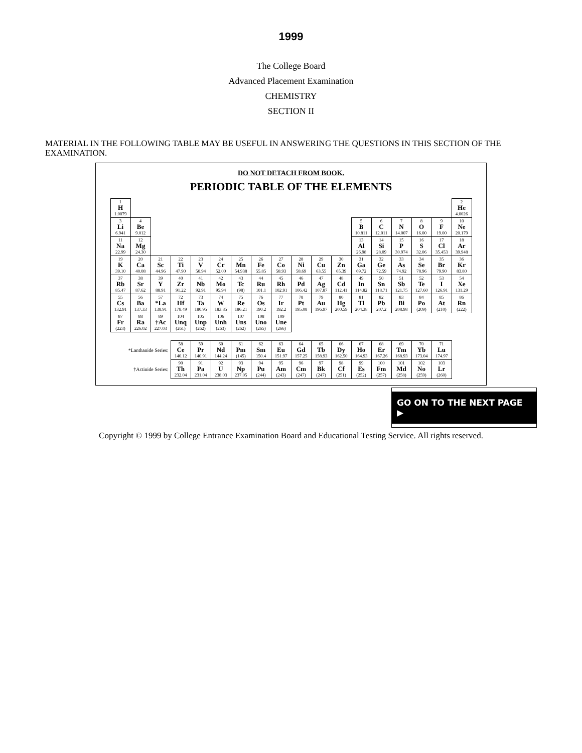1999
The College Board
Advanced Placement Examination
CHEMISTRY
SECTION II
MATERIAL IN THE FOLLOWING TABLE MAY BE USEFUL IN ANSWERING THE QUESTIONS IN THIS SECTION OF THE EXAMINATION.
DO NOT DETACH FROM BOOK.
PERIODIC TABLE OF THE ELEMENTS
| 1 H 1.0079 | | | | | | | | | | | | | | | | | 2 He 4.0026 |
| 3 Li 6.941 | 4 Be 9.012 | | | | | | | | | | | 5 B 10.811 | 6 C 12.011 | 7 N 14.007 | 8 O 16.00 | 9 F 19.00 | 10 Ne 20.179 |
| 11 Na 22.99 | 12 Mg 24.30 | | | | | | | | | | | 13 Al 26.98 | 14 Si 28.09 | 15 P 30.974 | 16 S 32.06 | 17 Cl 35.453 | 18 Ar 39.948 |
| 19 K 39.10 | 20 Ca 40.08 | 21 Sc 44.96 | 22 Ti 47.90 | 23 V 50.94 | 24 Cr 52.00 | 25 Mn 54.938 | 26 Fe 55.85 | 27 Co 58.93 | 28 Ni 58.69 | 29 Cu 63.55 | 30 Zn 65.39 | 31 Ga 69.72 | 32 Ge 72.59 | 33 As 74.92 | 34 Se 78.96 | 35 Br 79.90 | 36 Kr 83.80 |
| 37 Rb 85.47 | 38 Sr 87.62 | 39 Y 88.91 | 40 Zr 91.22 | 41 Nb 92.91 | 42 Mo 95.94 | 43 Tc (98) | 44 Ru 101.1 | 45 Rh 102.91 | 46 Pd 106.42 | 47 Ag 107.87 | 48 Cd 112.41 | 49 In 114.82 | 50 Sn 118.71 | 51 Sb 121.75 | 52 Te 127.60 | 53 I 126.91 | 54 Xe 131.29 |
| 55 Cs 132.91 | 56 Ba 137.33 | 57 *La 138.91 | 72 Hf 178.49 | 73 Ta 180.95 | 74 W 183.85 | 75 Re 186.21 | 76 Os 190.2 | 77 Ir 192.2 | 78 Pt 195.08 | 79 Au 196.97 | 80 Hg 200.59 | 81 Tl 204.38 | 82 Pb 207.2 | 83 Bi 208.98 | 84 Po (209) | 85 At (210) | 86 Rn (222) |
| 87 Fr (223) | 88 Ra 226.02 | 89 †Ac 227.03 | 104 Unq (261) | 105 Unp (262) | 106 Unh (263) | 107 Uns (262) | 108 Uno (265) | 109 Une (266) | | | | | | | | | |
| *Lanthanide Series: | | | 58 Ce 140.12 | 59 Pr 140.91 | 60 Nd 144.24 | 61 Pm (145) | 62 Sm 150.4 | 63 Eu 151.97 | 64 Gd 157.25 | 65 Tb 158.93 | 66 Dy 162.50 | 67 Ho 164.93 | 68 Er 167.26 | 69 Tm 168.93 | 70 Yb 173.04 | 71 Lu 174.97 | |
| †Actinide Series: | | | 90 Th 232.04 | 91 Pa 231.04 | 92 U 238.03 | 93 Np 237.05 | 94 Pu (244) | 95 Am (243) | 96 Cm (247) | 97 Bk (247) | 98 Cf (251) | 99 Es (252) | 100 Fm (257) | 101 Md (258) | 102 No (259) | 103 Lr (260) | |
GO ON TO THE NEXT PAGE ▶
Copyright © 1999 by College Entrance Examination Board and Educational Testing Service. All rights reserved.